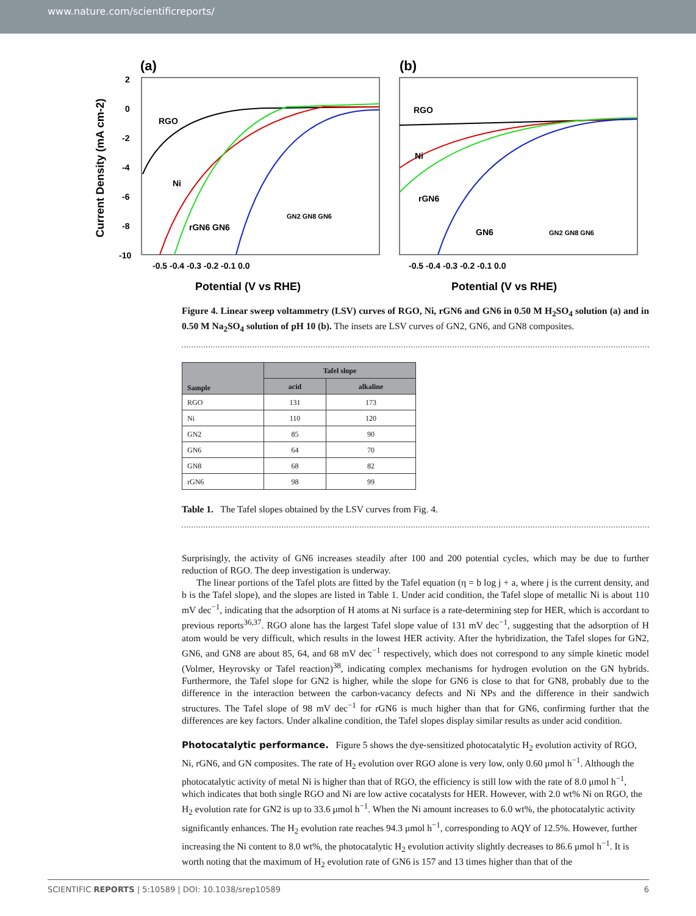www.nature.com/scientificreports/
(a)
Current Density (mA cm-2)
2
0
-2
-4
-6
-8
-10
-0.5 -0.4 -0.3 -0.2 -0.1 0.0
Potential (V vs RHE)
RGO
Ni
rGN6 GN6
GN2 GN8 GN6
(b)
-0.5 -0.4 -0.3 -0.2 -0.1 0.0
Potential (V vs RHE)
RGO
Ni
rGN6
GN6
GN2 GN8 GN6
Figure 4. Linear sweep voltammetry (LSV) curves of RGO, Ni, rGN6 and GN6 in 0.50 M H<sub>2</sub>SO<sub>4</sub> solution (a) and in 0.50 M Na<sub>2</sub>SO<sub>4</sub> solution of pH 10 (b). The insets are LSV curves of GN2, GN6, and GN8 composites.
| Sample | Tafel slope | |
| --- | --- | --- |
| | acid | alkaline |
| RGO | 131 | 173 |
| Ni | 110 | 120 |
| GN2 | 85 | 90 |
| GN6 | 64 | 70 |
| GN8 | 68 | 82 |
| rGN6 | 98 | 99 |
Table 1. The Tafel slopes obtained by the LSV curves from Fig. 4.
Surprisingly, the activity of GN6 increases steadily after 100 and 200 potential cycles, which may be due to further reduction of RGO. The deep investigation is underway.
The linear portions of the Tafel plots are fitted by the Tafel equation (η = b log j + a, where j is the current density, and b is the Tafel slope), and the slopes are listed in Table 1. Under acid condition, the Tafel slope of metallic Ni is about 110 mV dec<sup>−1</sup>, indicating that the adsorption of H atoms at Ni surface is a rate-determining step for HER, which is accordant to previous reports<sup>36,37</sup>. RGO alone has the largest Tafel slope value of 131 mV dec<sup>−1</sup>, suggesting that the adsorption of H atom would be very difficult, which results in the lowest HER activity. After the hybridization, the Tafel slopes for GN2, GN6, and GN8 are about 85, 64, and 68 mV dec<sup>−1</sup> respectively, which does not correspond to any simple kinetic model (Volmer, Heyrovsky or Tafel reaction)<sup>38</sup>, indicating complex mechanisms for hydrogen evolution on the GN hybrids. Furthermore, the Tafel slope for GN2 is higher, while the slope for GN6 is close to that for GN8, probably due to the difference in the interaction between the carbon-vacancy defects and Ni NPs and the difference in their sandwich structures. The Tafel slope of 98 mV dec<sup>−1</sup> for rGN6 is much higher than that for GN6, confirming further that the differences are key factors. Under alkaline condition, the Tafel slopes display similar results as under acid condition.
Photocatalytic performance.
Figure 5 shows the dye-sensitized photocatalytic H<sub>2</sub> evolution activity of RGO, Ni, rGN6, and GN composites. The rate of H<sub>2</sub> evolution over RGO alone is very low, only 0.60 μmol h<sup>−1</sup>. Although the photocatalytic activity of metal Ni is higher than that of RGO, the efficiency is still low with the rate of 8.0 μmol h<sup>−1</sup>, which indicates that both single RGO and Ni are low active cocatalysts for HER. However, with 2.0 wt% Ni on RGO, the H<sub>2</sub> evolution rate for GN2 is up to 33.6 μmol h<sup>−1</sup>. When the Ni amount increases to 6.0 wt%, the photocatalytic activity significantly enhances. The H<sub>2</sub> evolution rate reaches 94.3 μmol h<sup>−1</sup>, corresponding to AQY of 12.5%. However, further increasing the Ni content to 8.0 wt%, the photocatalytic H<sub>2</sub> evolution activity slightly decreases to 86.6 μmol h<sup>−1</sup>. It is worth noting that the maximum of H<sub>2</sub> evolution rate of GN6 is 157 and 13 times higher than that of the
SCIENTIFIC REPORTS | 5:10589 | DOI: 10.1038/srep10589 6